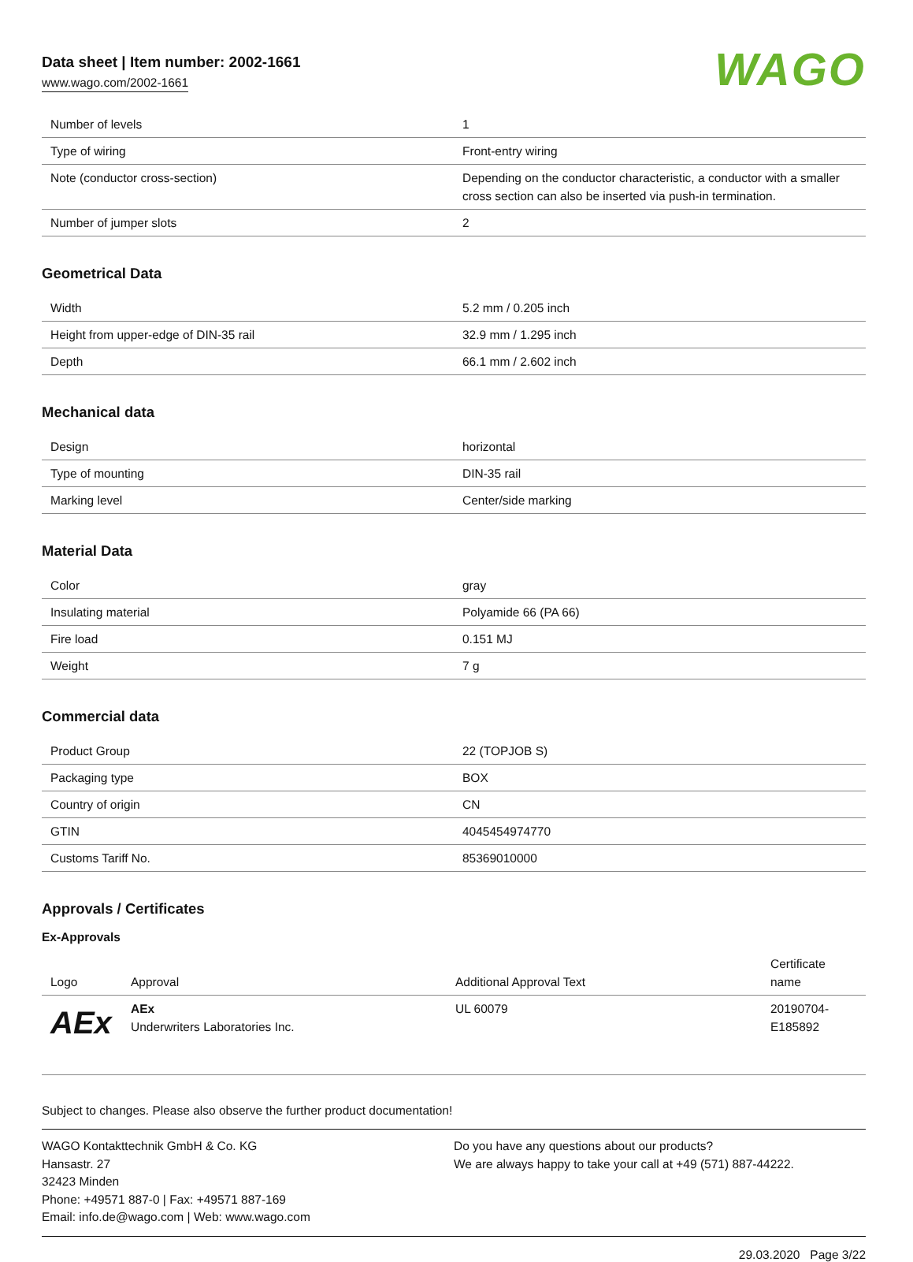Data sheet | Item number: 2002-1661
www.wago.com/2002-1661
WAGO
| Number of levels | 1 |
| Type of wiring | Front-entry wiring |
| Note (conductor cross-section) | Depending on the conductor characteristic, a conductor with a smaller cross section can also be inserted via push-in termination. |
| Number of jumper slots | 2 |
Geometrical Data
| Width | 5.2 mm / 0.205 inch |
| Height from upper-edge of DIN-35 rail | 32.9 mm / 1.295 inch |
| Depth | 66.1 mm / 2.602 inch |
Mechanical data
| Design | horizontal |
| Type of mounting | DIN-35 rail |
| Marking level | Center/side marking |
Material Data
| Color | gray |
| Insulating material | Polyamide 66 (PA 66) |
| Fire load | 0.151 MJ |
| Weight | 7 g |
Commercial data
| Product Group | 22 (TOPJOB S) |
| Packaging type | BOX |
| Country of origin | CN |
| GTIN | 4045454974770 |
| Customs Tariff No. | 85369010000 |
Approvals / Certificates
Ex-Approvals
| Logo | Approval | Additional Approval Text | Certificate name |
| --- | --- | --- | --- |
| AEx | AEx Underwriters Laboratories Inc. | UL 60079 | 20190704-E185892 |
Subject to changes. Please also observe the further product documentation!
WAGO Kontakttechnik GmbH & Co. KG
Hansastr. 27
32423 Minden
Phone: +49571 887-0 | Fax: +49571 887-169
Email: info.de@wago.com | Web: www.wago.com
Do you have any questions about our products?
We are always happy to take your call at +49 (571) 887-44222.
29.03.2020 Page 3/22